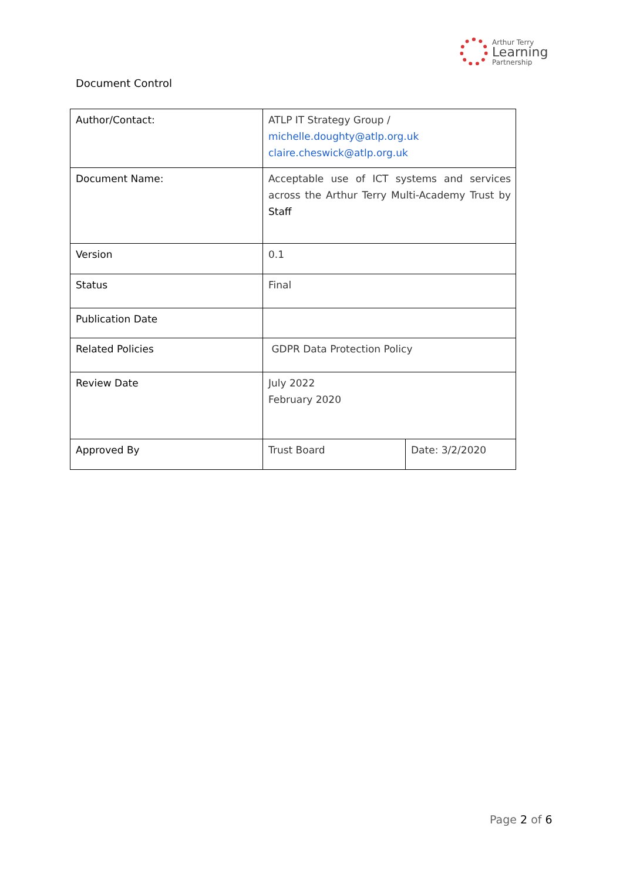Arthur Terry
Learning
Partnership
Document Control
| Author/Contact: | ATLP IT Strategy Group / michelle.doughty@atlp.org.uk claire.cheswick@atlp.org.uk | |
| Document Name: | Acceptable use of ICT systems and services across the Arthur Terry Multi-Academy Trust by Staff | |
| Version | 0.1 | |
| Status | Final | |
| Publication Date | | |
| Related Policies | GDPR Data Protection Policy | |
| Review Date | July 2022 February 2020 | |
| Approved By | Trust Board | Date: 3/2/2020 |
Page 2 of 6